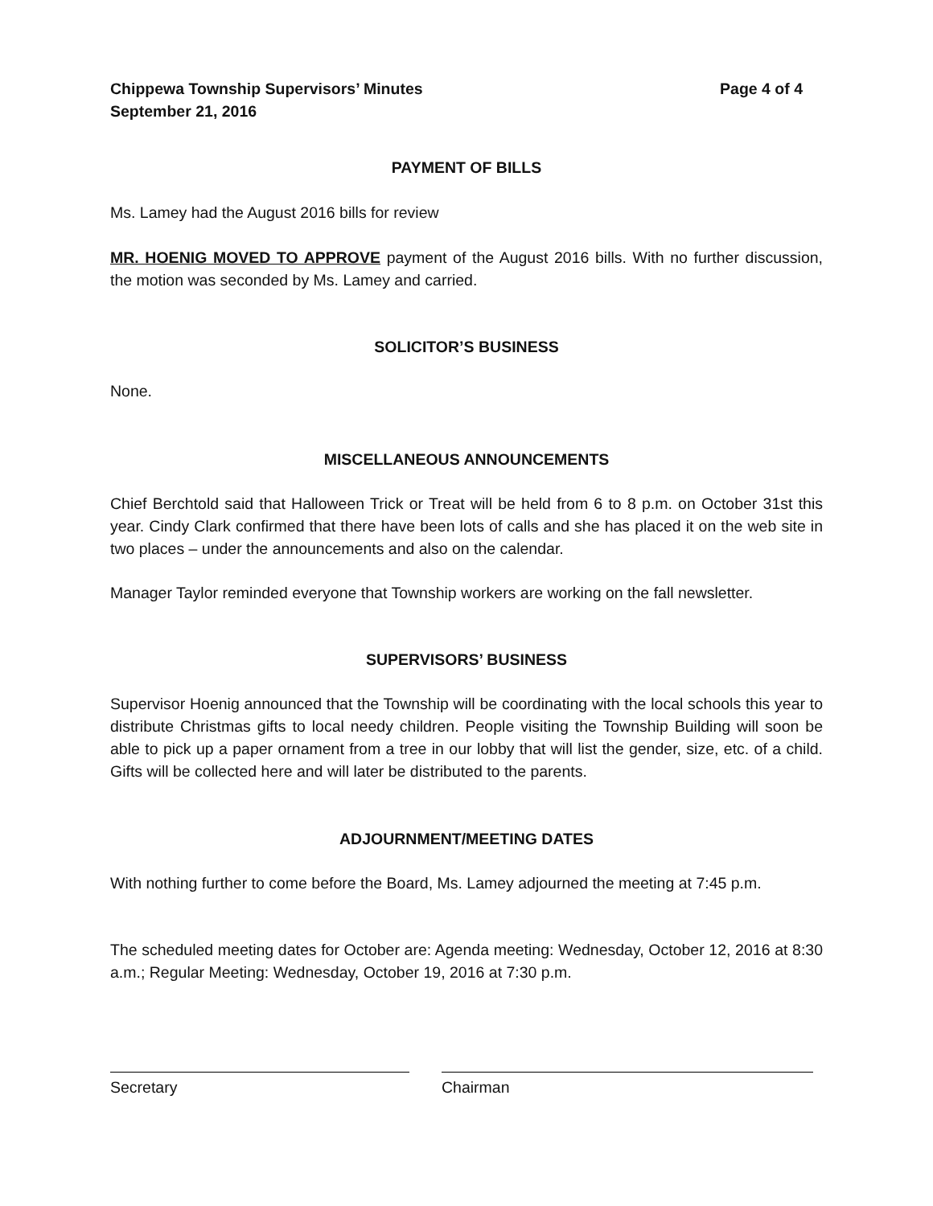Chippewa Township Supervisors’ Minutes Page 4 of 4
September 21, 2016
PAYMENT OF BILLS
Ms. Lamey had the August 2016 bills for review
MR. HOENIG MOVED TO APPROVE payment of the August 2016 bills. With no further discussion, the motion was seconded by Ms. Lamey and carried.
SOLICITOR’S BUSINESS
None.
MISCELLANEOUS ANNOUNCEMENTS
Chief Berchtold said that Halloween Trick or Treat will be held from 6 to 8 p.m. on October 31st this year. Cindy Clark confirmed that there have been lots of calls and she has placed it on the web site in two places – under the announcements and also on the calendar.
Manager Taylor reminded everyone that Township workers are working on the fall newsletter.
SUPERVISORS’ BUSINESS
Supervisor Hoenig announced that the Township will be coordinating with the local schools this year to distribute Christmas gifts to local needy children. People visiting the Township Building will soon be able to pick up a paper ornament from a tree in our lobby that will list the gender, size, etc. of a child. Gifts will be collected here and will later be distributed to the parents.
ADJOURNMENT/MEETING DATES
With nothing further to come before the Board, Ms. Lamey adjourned the meeting at 7:45 p.m.
The scheduled meeting dates for October are: Agenda meeting: Wednesday, October 12, 2016 at 8:30 a.m.; Regular Meeting: Wednesday, October 19, 2016 at 7:30 p.m.
Secretary Chairman